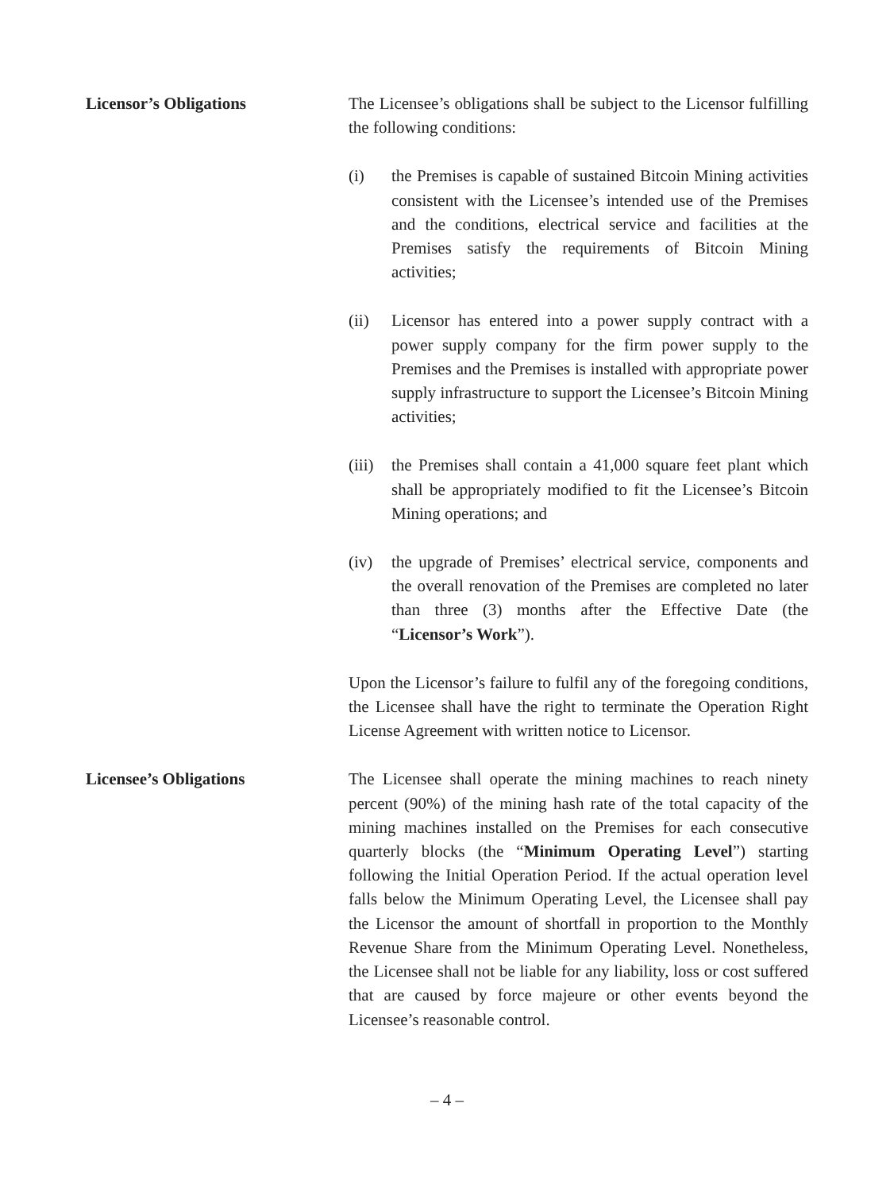Licensor’s Obligations The Licensee’s obligations shall be subject to the Licensor fulfilling the following conditions:
(i) the Premises is capable of sustained Bitcoin Mining activities consistent with the Licensee’s intended use of the Premises and the conditions, electrical service and facilities at the Premises satisfy the requirements of Bitcoin Mining activities;
(ii) Licensor has entered into a power supply contract with a power supply company for the firm power supply to the Premises and the Premises is installed with appropriate power supply infrastructure to support the Licensee’s Bitcoin Mining activities;
(iii)
the Premises shall contain a 41,000 square feet plant which shall be appropriately modified to fit the Licensee’s Bitcoin Mining operations; and
(iv) the upgrade of Premises’ electrical service, components and the overall renovation of the Premises are completed no later than three (3) months after the Effective Date (the “Licensor’s Work”).
Upon the Licensor’s failure to fulfil any of the foregoing conditions, the Licensee shall have the right to terminate the Operation Right License Agreement with written notice to Licensor.
Licensee’s Obligations The Licensee shall operate the mining machines to reach ninety percent (90%) of the mining hash rate of the total capacity of the mining machines installed on the Premises for each consecutive quarterly blocks (the “Minimum Operating Level”) starting following the Initial Operation Period. If the actual operation level falls below the Minimum Operating Level, the Licensee shall pay the Licensor the amount of shortfall in proportion to the Monthly Revenue Share from the Minimum Operating Level. Nonetheless, the Licensee shall not be liable for any liability, loss or cost suffered that are caused by force majeure or other events beyond the Licensee’s reasonable control.
– 4 –